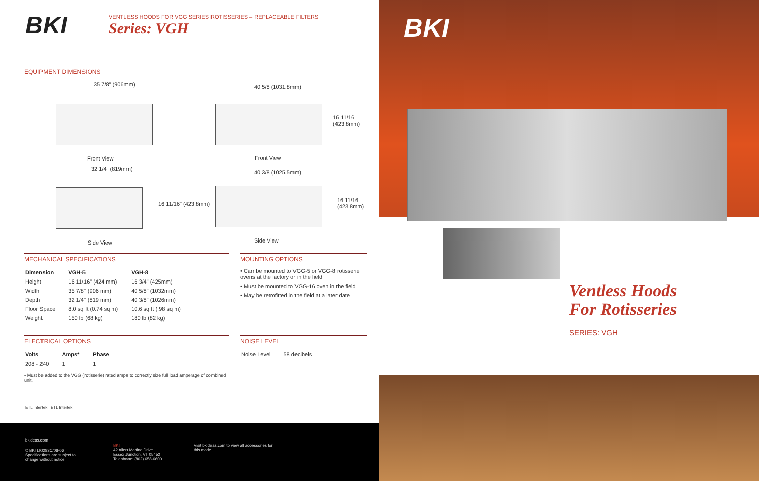BKI
VENTLESS HOODS FOR VGG SERIES ROTISSERIES – REPLACEABLE FILTERS
Series: VGH
EQUIPMENT DIMENSIONS
35 7/8" (906mm)
Front View
40 5/8 (1031.8mm)
16 11/16 (423.8mm)
Front View
32 1/4" (819mm)
16 11/16" (423.8mm)
Side View
40 3/8 (1025.5mm)
16 11/16 (423.8mm)
Side View
MECHANICAL SPECIFICATIONS
| Dimension | VGH-5 | VGH-8 |
| --- | --- | --- |
| Height | 16 11/16" (424 mm) | 16 3/4" (425mm) |
| Width | 35 7/8" (906 mm) | 40 5/8" (1032mm) |
| Depth | 32 1/4" (819 mm) | 40 3/8" (1026mm) |
| Floor Space | 8.0 sq ft (0.74 sq m) | 10.6 sq ft (.98 sq m) |
| Weight | 150 lb (68 kg) | 180 lb (82 kg) |
MOUNTING OPTIONS
• Can be mounted to VGG-5 or VGG-8 rotisserie ovens at the factory or in the field
• Must be mounted to VGG-16 oven in the field
• May be retrofitted in the field at a later date
ELECTRICAL OPTIONS
| Volts | Amps* | Phase |
| --- | --- | --- |
| 208 - 240 | 1 | 1 |
• Must be added to the VGG (rotisserie) rated amps to correctly size full load amperage of combined unit.
NOISE LEVEL
| Noise Level | 58 decibels |
ETL Intertek ETL Intertek
bkideas.com
© BKI LI0283C/08-06
Specifications are subject to
change without notice.
BKI
42 Allen Martind Drive
Essex Junction, VT 05452
Telephone: (802) 658-6600
Visit bkideas.com to view all accessories for
this model.
BKI
Ventless Hoods
For Rotisseries
SERIES: VGH